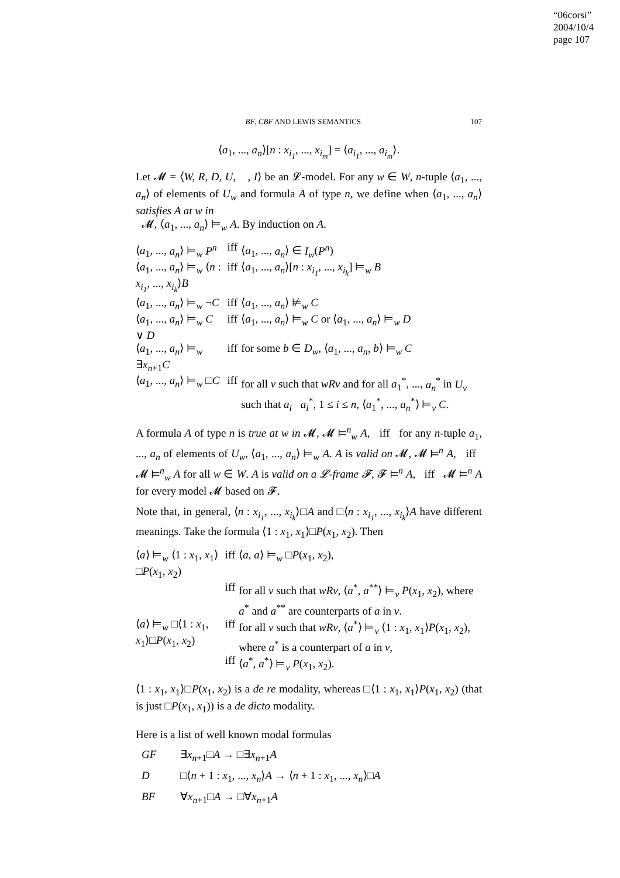“06corsi”
2004/10/4
page 107
BF, CBF AND LEWIS SEMANTICS 107
⟨a<sub>1</sub>, ..., a<sub>n</sub>⟩[n : x<sub>i<sub>1</sub></sub>, ..., x<sub>i<sub>m</sub></sub>] = ⟨a<sub>i<sub>1</sub></sub>, ..., a<sub>i<sub>m</sub></sub>⟩.
Let 𝓜 = ⟨W, R, D, U, 𝔆, I⟩ be an 𝓛-model. For any w ∈ W, n-tuple ⟨a<sub>1</sub>, ..., a<sub>n</sub>⟩ of elements of U<sub>w</sub> and formula A of type n, we define when ⟨a<sub>1</sub>, ..., a<sub>n</sub>⟩ satisfies A at w in
𝓜, ⟨a<sub>1</sub>, ..., a<sub>n</sub>⟩ ⊨<sub>w</sub> A. By induction on A.
| ⟨ a<sub>1</sub>, ..., a<sub>n</sub> ⟩ ⊨<sub>w</sub> P<sup>n</sup> | iff | ⟨ a<sub>1</sub>, ..., a<sub>n</sub> ⟩ ∈ I<sub>w</sub> ( P<sup>n</sup> ) |
| ⟨ a<sub>1</sub>, ..., a<sub>n</sub> ⟩ ⊨<sub>w</sub> ⟨ n : x<sub>i<sub>1</sub></sub> , ..., x<sub>i<sub>k</sub></sub> ⟩ B | iff | ⟨ a<sub>1</sub>, ..., a<sub>n</sub> ⟩[ n : x<sub>i<sub>1</sub></sub> , ..., x<sub>i<sub>k</sub></sub> ] ⊨<sub>w</sub> B |
| ⟨ a<sub>1</sub>, ..., a<sub>n</sub> ⟩ ⊨<sub>w</sub> ¬ C | iff | ⟨ a<sub>1</sub>, ..., a<sub>n</sub> ⟩ ⊭<sub>w</sub> C |
| ⟨ a<sub>1</sub>, ..., a<sub>n</sub> ⟩ ⊨<sub>w</sub> C ∨ D | iff | ⟨ a<sub>1</sub>, ..., a<sub>n</sub> ⟩ ⊨<sub>w</sub> C or ⟨ a<sub>1</sub>, ..., a<sub>n</sub> ⟩ ⊨<sub>w</sub> D |
| ⟨ a<sub>1</sub>, ..., a<sub>n</sub> ⟩ ⊨<sub>w</sub> ∃ x<sub>n+1</sub> C | iff | for some b ∈ D<sub>w</sub> , ⟨ a<sub>1</sub>, ..., a<sub>n</sub> , b ⟩ ⊨<sub>w</sub> C |
| ⟨ a<sub>1</sub>, ..., a<sub>n</sub> ⟩ ⊨<sub>w</sub> □ C | iff | for all v such that wRv and for all a<sub>1</sub><sup>*</sup>, ..., a<sub>n</sub><sup>*</sup> in U<sub>v</sub> such that a<sub>i</sub> 𝔆 a<sub>i</sub><sup>*</sup>, 1 ≤ i ≤ n , ⟨ a<sub>1</sub><sup>*</sup>, ..., a<sub>n</sub><sup>*</sup>⟩ ⊨<sub>v</sub> C . |
A formula A of type n is true at w in 𝓜, 𝓜 ⊨<sup>n</sup><sub>w</sub> A, iff for any n-tuple a<sub>1</sub>, ..., a<sub>n</sub> of elements of U<sub>w</sub>, ⟨a<sub>1</sub>, ..., a<sub>n</sub>⟩ ⊨<sub>w</sub> A. A is valid on 𝓜, 𝓜 ⊨<sup>n</sup> A, iff 𝓜 ⊨<sup>n</sup><sub>w</sub> A for all w ∈ W. A is valid on a 𝓛-frame 𝓕, 𝓕 ⊨<sup>n</sup> A, iff 𝓜 ⊨<sup>n</sup> A for every model 𝓜 based on 𝓕.
Note that, in general, ⟨n : x<sub>i<sub>1</sub></sub>, ..., x<sub>i<sub>k</sub></sub>⟩□A and □⟨n : x<sub>i<sub>1</sub></sub>, ..., x<sub>i<sub>k</sub></sub>⟩A have different meanings. Take the formula ⟨1 : x<sub>1</sub>, x<sub>1</sub>⟩□P(x<sub>1</sub>, x<sub>2</sub>). Then
| ⟨ a ⟩ ⊨<sub>w</sub> ⟨1 : x<sub>1</sub>, x<sub>1</sub>⟩□ P ( x<sub>1</sub>, x<sub>2</sub>) | iff | ⟨ a , a ⟩ ⊨<sub>w</sub> □ P ( x<sub>1</sub>, x<sub>2</sub>), |
| | iff | for all v such that wRv , ⟨ a<sup>*</sup>, a<sup>**</sup>⟩ ⊨<sub>v</sub> P ( x<sub>1</sub>, x<sub>2</sub>), where a<sup>*</sup> and a<sup>**</sup> are counterparts of a in v . |
| ⟨ a ⟩ ⊨<sub>w</sub> □⟨1 : x<sub>1</sub>, x<sub>1</sub>⟩□ P ( x<sub>1</sub>, x<sub>2</sub>) | iff | for all v such that wRv , ⟨ a<sup>*</sup>⟩ ⊨<sub>v</sub> ⟨1 : x<sub>1</sub>, x<sub>1</sub>⟩ P ( x<sub>1</sub>, x<sub>2</sub>), where a<sup>*</sup> is a counterpart of a in v , |
| | iff | ⟨ a<sup>*</sup>, a<sup>*</sup>⟩ ⊨<sub>v</sub> P ( x<sub>1</sub>, x<sub>2</sub>). |
⟨1 : x<sub>1</sub>, x<sub>1</sub>⟩□P(x<sub>1</sub>, x<sub>2</sub>) is a de re modality, whereas □⟨1 : x<sub>1</sub>, x<sub>1</sub>⟩P(x<sub>1</sub>, x<sub>2</sub>) (that is just □P(x<sub>1</sub>, x<sub>1</sub>)) is a de dicto modality.
Here is a list of well known modal formulas
| GF | ∃ x<sub>n+1</sub>□ A → □∃ x<sub>n+1</sub> A |
| D | □⟨ n + 1 : x<sub>1</sub>, ..., x<sub>n</sub> ⟩ A → ⟨ n + 1 : x<sub>1</sub>, ..., x<sub>n</sub> ⟩□ A |
| BF | ∀ x<sub>n+1</sub>□ A → □∀ x<sub>n+1</sub> A |